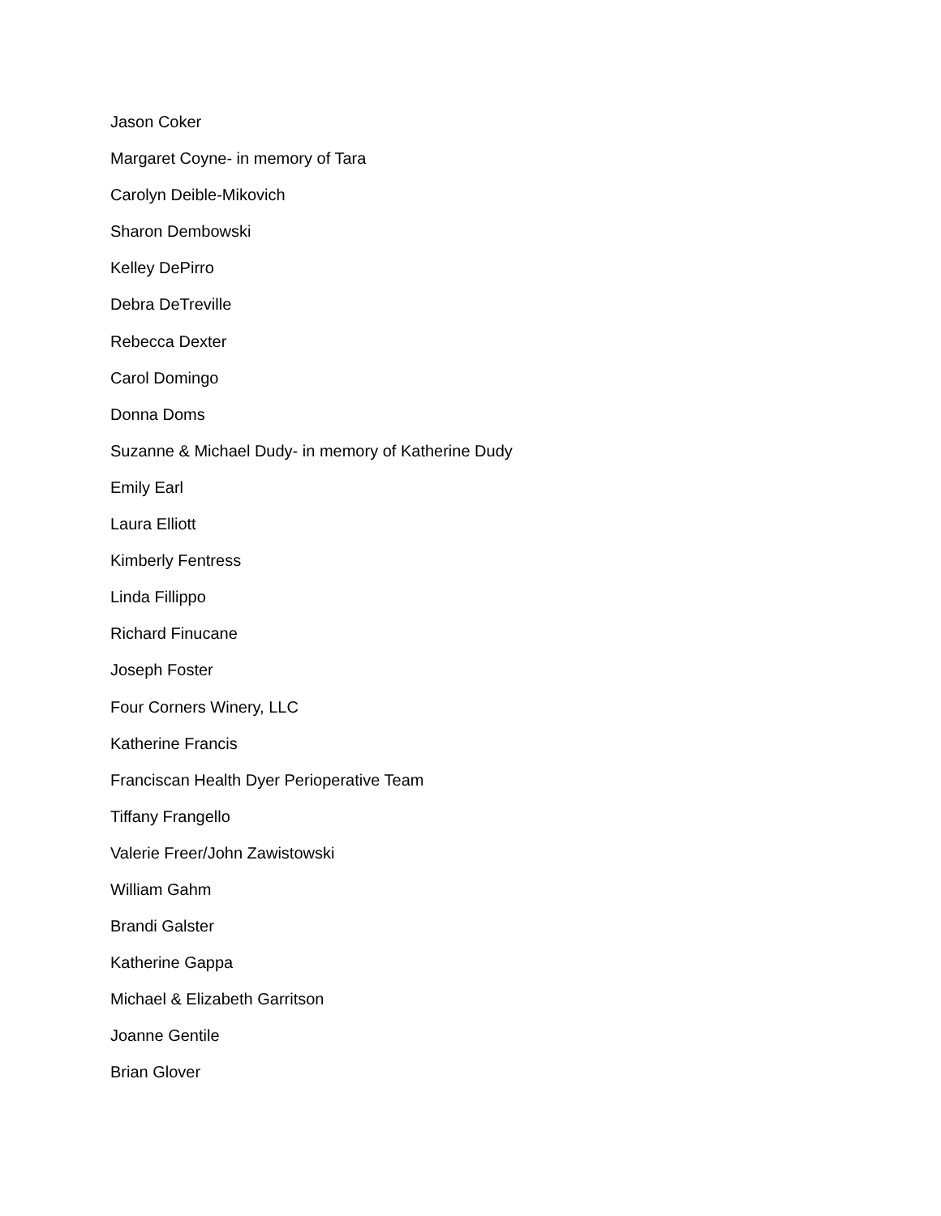Jason Coker
Margaret Coyne- in memory of Tara
Carolyn Deible-Mikovich
Sharon Dembowski
Kelley DePirro
Debra DeTreville
Rebecca Dexter
Carol Domingo
Donna Doms
Suzanne & Michael Dudy- in memory of Katherine Dudy
Emily Earl
Laura Elliott
Kimberly Fentress
Linda Fillippo
Richard Finucane
Joseph Foster
Four Corners Winery, LLC
Katherine Francis
Franciscan Health Dyer Perioperative Team
Tiffany Frangello
Valerie Freer/John Zawistowski
William Gahm
Brandi Galster
Katherine Gappa
Michael & Elizabeth Garritson
Joanne Gentile
Brian Glover